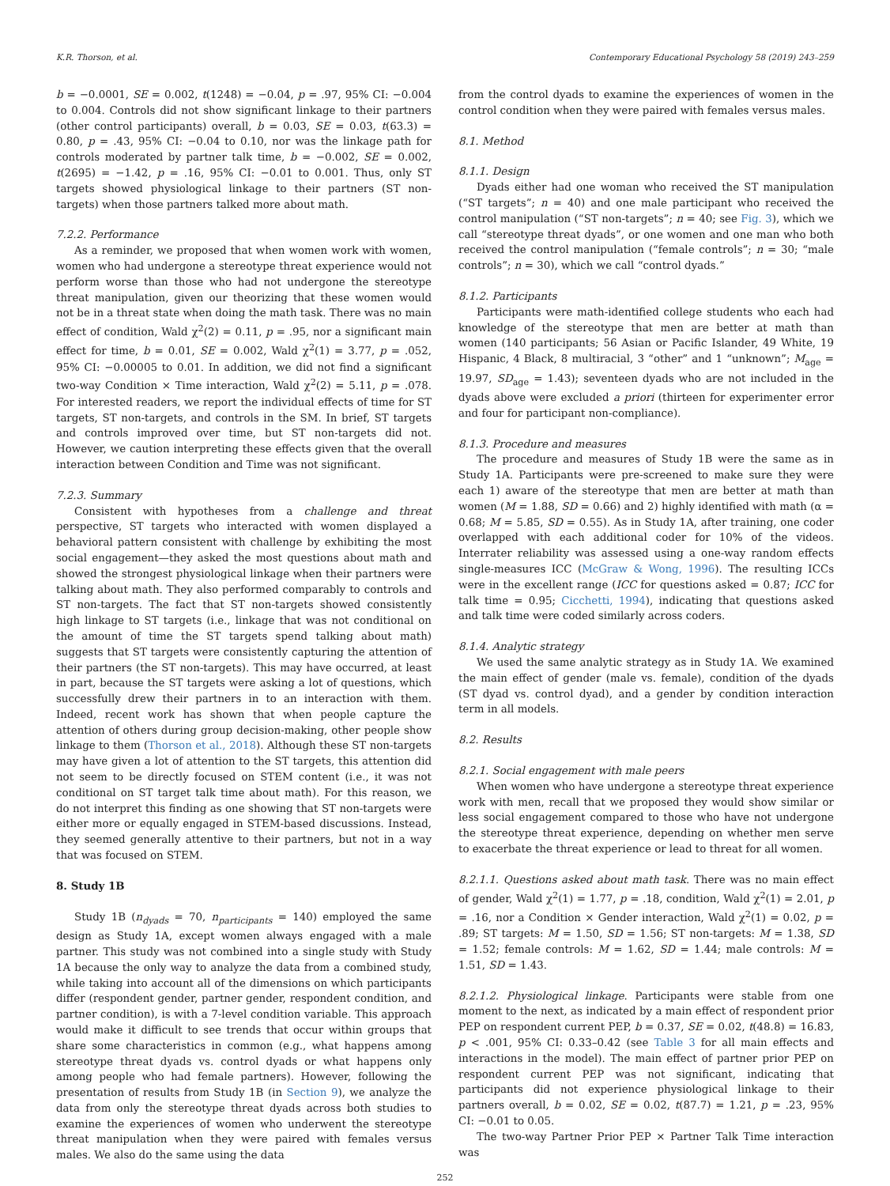K.R. Thorson, et al. Contemporary Educational Psychology 58 (2019) 243–259
b = −0.0001, SE = 0.002, t(1248) = −0.04, p = .97, 95% CI: −0.004 to 0.004. Controls did not show significant linkage to their partners (other control participants) overall, b = 0.03, SE = 0.03, t(63.3) = 0.80, p = .43, 95% CI: −0.04 to 0.10, nor was the linkage path for controls moderated by partner talk time, b = −0.002, SE = 0.002, t(2695) = −1.42, p = .16, 95% CI: −0.01 to 0.001. Thus, only ST targets showed physiological linkage to their partners (ST non-targets) when those partners talked more about math.
7.2.2. Performance
As a reminder, we proposed that when women work with women, women who had undergone a stereotype threat experience would not perform worse than those who had not undergone the stereotype threat manipulation, given our theorizing that these women would not be in a threat state when doing the math task. There was no main effect of condition, Wald χ<sup>2</sup>(2) = 0.11, p = .95, nor a significant main effect for time, b = 0.01, SE = 0.002, Wald χ<sup>2</sup>(1) = 3.77, p = .052, 95% CI: −0.00005 to 0.01. In addition, we did not find a significant two-way Condition × Time interaction, Wald χ<sup>2</sup>(2) = 5.11, p = .078. For interested readers, we report the individual effects of time for ST targets, ST non-targets, and controls in the SM. In brief, ST targets and controls improved over time, but ST non-targets did not. However, we caution interpreting these effects given that the overall interaction between Condition and Time was not significant.
7.2.3. Summary
Consistent with hypotheses from a challenge and threat perspective, ST targets who interacted with women displayed a behavioral pattern consistent with challenge by exhibiting the most social engagement—they asked the most questions about math and showed the strongest physiological linkage when their partners were talking about math. They also performed comparably to controls and ST non-targets. The fact that ST non-targets showed consistently high linkage to ST targets (i.e., linkage that was not conditional on the amount of time the ST targets spend talking about math) suggests that ST targets were consistently capturing the attention of their partners (the ST non-targets). This may have occurred, at least in part, because the ST targets were asking a lot of questions, which successfully drew their partners in to an interaction with them. Indeed, recent work has shown that when people capture the attention of others during group decision-making, other people show linkage to them (Thorson et al., 2018). Although these ST non-targets may have given a lot of attention to the ST targets, this attention did not seem to be directly focused on STEM content (i.e., it was not conditional on ST target talk time about math). For this reason, we do not interpret this finding as one showing that ST non-targets were either more or equally engaged in STEM-based discussions. Instead, they seemed generally attentive to their partners, but not in a way that was focused on STEM.
8. Study 1B
Study 1B (n<sub>dyads</sub> = 70, n<sub>participants</sub> = 140) employed the same design as Study 1A, except women always engaged with a male partner. This study was not combined into a single study with Study 1A because the only way to analyze the data from a combined study, while taking into account all of the dimensions on which participants differ (respondent gender, partner gender, respondent condition, and partner condition), is with a 7-level condition variable. This approach would make it difficult to see trends that occur within groups that share some characteristics in common (e.g., what happens among stereotype threat dyads vs. control dyads or what happens only among people who had female partners). However, following the presentation of results from Study 1B (in Section 9), we analyze the data from only the stereotype threat dyads across both studies to examine the experiences of women who underwent the stereotype threat manipulation when they were paired with females versus males. We also do the same using the data
from the control dyads to examine the experiences of women in the control condition when they were paired with females versus males.
8.1. Method
8.1.1. Design
Dyads either had one woman who received the ST manipulation (“ST targets”; n = 40) and one male participant who received the control manipulation (“ST non-targets”; n = 40; see Fig. 3), which we call “stereotype threat dyads”, or one women and one man who both received the control manipulation (“female controls”; n = 30; “male controls”; n = 30), which we call “control dyads.”
8.1.2. Participants
Participants were math-identified college students who each had knowledge of the stereotype that men are better at math than women (140 participants; 56 Asian or Pacific Islander, 49 White, 19 Hispanic, 4 Black, 8 multiracial, 3 “other” and 1 “unknown”; M<sub>age</sub> = 19.97, SD<sub>age</sub> = 1.43); seventeen dyads who are not included in the dyads above were excluded a priori (thirteen for experimenter error and four for participant non-compliance).
8.1.3. Procedure and measures
The procedure and measures of Study 1B were the same as in Study 1A. Participants were pre-screened to make sure they were each 1) aware of the stereotype that men are better at math than women (M = 1.88, SD = 0.66) and 2) highly identified with math (α = 0.68; M = 5.85, SD = 0.55). As in Study 1A, after training, one coder overlapped with each additional coder for 10% of the videos. Interrater reliability was assessed using a one-way random effects single-measures ICC (McGraw & Wong, 1996). The resulting ICCs were in the excellent range (ICC for questions asked = 0.87; ICC for talk time = 0.95; Cicchetti, 1994), indicating that questions asked and talk time were coded similarly across coders.
8.1.4. Analytic strategy
We used the same analytic strategy as in Study 1A. We examined the main effect of gender (male vs. female), condition of the dyads (ST dyad vs. control dyad), and a gender by condition interaction term in all models.
8.2. Results
8.2.1. Social engagement with male peers
When women who have undergone a stereotype threat experience work with men, recall that we proposed they would show similar or less social engagement compared to those who have not undergone the stereotype threat experience, depending on whether men serve to exacerbate the threat experience or lead to threat for all women.
8.2.1.1. Questions asked about math task. There was no main effect of gender, Wald χ<sup>2</sup>(1) = 1.77, p = .18, condition, Wald χ<sup>2</sup>(1) = 2.01, p = .16, nor a Condition × Gender interaction, Wald χ<sup>2</sup>(1) = 0.02, p = .89; ST targets: M = 1.50, SD = 1.56; ST non-targets: M = 1.38, SD = 1.52; female controls: M = 1.62, SD = 1.44; male controls: M = 1.51, SD = 1.43.
8.2.1.2. Physiological linkage. Participants were stable from one moment to the next, as indicated by a main effect of respondent prior PEP on respondent current PEP, b = 0.37, SE = 0.02, t(48.8) = 16.83, p < .001, 95% CI: 0.33–0.42 (see Table 3 for all main effects and interactions in the model). The main effect of partner prior PEP on respondent current PEP was not significant, indicating that participants did not experience physiological linkage to their partners overall, b = 0.02, SE = 0.02, t(87.7) = 1.21, p = .23, 95% CI: −0.01 to 0.05.
The two-way Partner Prior PEP × Partner Talk Time interaction was
252